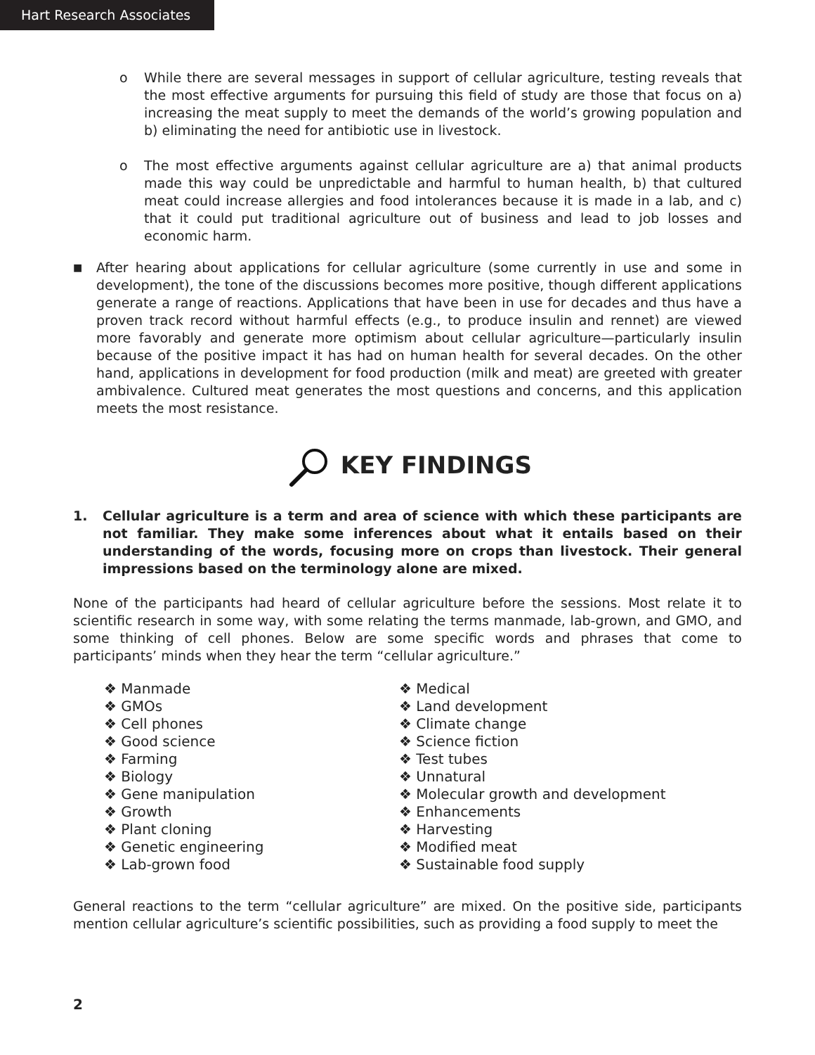Hart Research Associates
o While there are several messages in support of cellular agriculture, testing reveals that the most effective arguments for pursuing this field of study are those that focus on a) increasing the meat supply to meet the demands of the world’s growing population and b) eliminating the need for antibiotic use in livestock.
o The most effective arguments against cellular agriculture are a) that animal products made this way could be unpredictable and harmful to human health, b) that cultured meat could increase allergies and food intolerances because it is made in a lab, and c) that it could put traditional agriculture out of business and lead to job losses and economic harm.
■ After hearing about applications for cellular agriculture (some currently in use and some in development), the tone of the discussions becomes more positive, though different applications generate a range of reactions. Applications that have been in use for decades and thus have a proven track record without harmful effects (e.g., to produce insulin and rennet) are viewed more favorably and generate more optimism about cellular agriculture—particularly insulin because of the positive impact it has had on human health for several decades. On the other hand, applications in development for food production (milk and meat) are greeted with greater ambivalence. Cultured meat generates the most questions and concerns, and this application meets the most resistance.
KEY FINDINGS
1. Cellular agriculture is a term and area of science with which these participants are not familiar. They make some inferences about what it entails based on their understanding of the words, focusing more on crops than livestock. Their general impressions based on the terminology alone are mixed.
None of the participants had heard of cellular agriculture before the sessions. Most relate it to scientific research in some way, with some relating the terms manmade, lab-grown, and GMO, and some thinking of cell phones. Below are some specific words and phrases that come to participants’ minds when they hear the term “cellular agriculture.”
❖ Manmade
❖ GMOs
❖ Cell phones
❖ Good science
❖ Farming
❖ Biology
❖ Gene manipulation
❖ Growth
❖ Plant cloning
❖ Genetic engineering
❖ Lab-grown food
❖ Medical
❖ Land development
❖ Climate change
❖ Science fiction
❖ Test tubes
❖ Unnatural
❖ Molecular growth and development
❖ Enhancements
❖ Harvesting
❖ Modified meat
❖ Sustainable food supply
General reactions to the term “cellular agriculture” are mixed. On the positive side, participants mention cellular agriculture’s scientific possibilities, such as providing a food supply to meet the
2